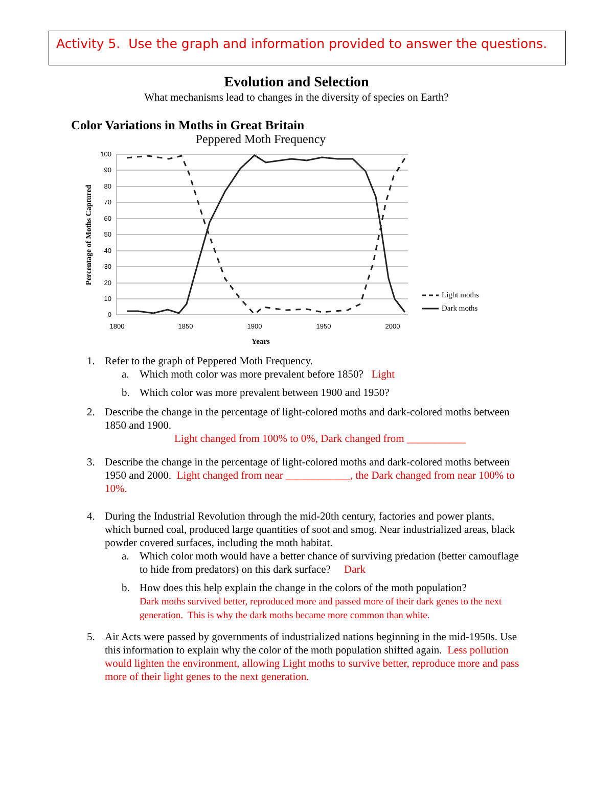Activity 5. Use the graph and information provided to answer the questions.
Evolution and Selection
What mechanisms lead to changes in the diversity of species on Earth?
Color Variations in Moths in Great Britain
Peppered Moth Frequency
100
90
80
70
60
50
40
30
20
10
0
1800
1850
1900
1950
2000
Years
Percentage of Moths Captured
Light moths
Dark moths
1. Refer to the graph of Peppered Moth Frequency.
a. Which moth color was more prevalent before 1850? Light
b. Which color was more prevalent between 1900 and 1950?
2. Describe the change in the percentage of light-colored moths and dark-colored moths between 1850 and 1900.
Light changed from 100% to 0%, Dark changed from ___________
3. Describe the change in the percentage of light-colored moths and dark-colored moths between 1950 and 2000. Light changed from near ____________, the Dark changed from near 100% to 10%.
4. During the Industrial Revolution through the mid-20th century, factories and power plants, which burned coal, produced large quantities of soot and smog. Near industrialized areas, black powder covered surfaces, including the moth habitat.
a. Which color moth would have a better chance of surviving predation (better camouflage to hide from predators) on this dark surface? Dark
b. How does this help explain the change in the colors of the moth population?
Dark moths survived better, reproduced more and passed more of their dark genes to the next generation. This is why the dark moths became more common than white.
5. Air Acts were passed by governments of industrialized nations beginning in the mid-1950s. Use this information to explain why the color of the moth population shifted again. Less pollution would lighten the environment, allowing Light moths to survive better, reproduce more and pass more of their light genes to the next generation.